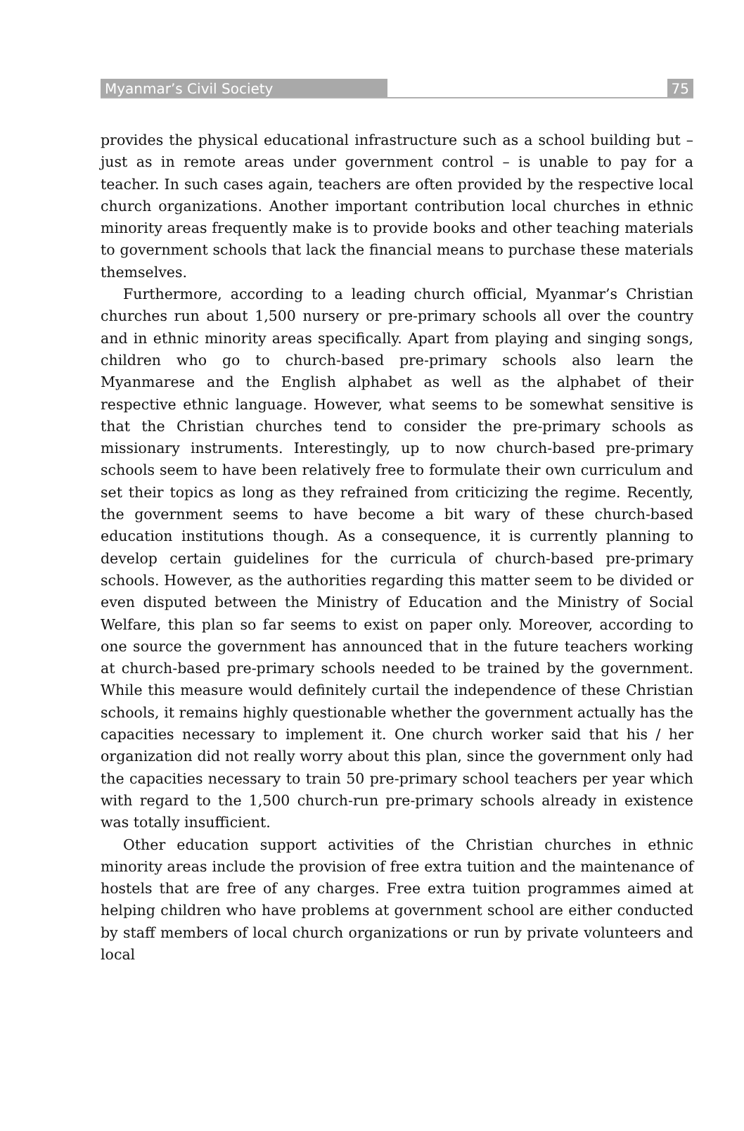Myanmar’s Civil Society 75
provides the physical educational infrastructure such as a school building but – just as in remote areas under government control – is unable to pay for a teacher. In such cases again, teachers are often provided by the respective local church organizations. Another important contribution local churches in ethnic minority areas frequently make is to provide books and other teaching materials to government schools that lack the financial means to purchase these materials themselves.
Furthermore, according to a leading church official, Myanmar’s Christian churches run about 1,500 nursery or pre-primary schools all over the country and in ethnic minority areas specifically. Apart from playing and singing songs, children who go to church-based pre-primary schools also learn the Myanmarese and the English alphabet as well as the alphabet of their respective ethnic language. However, what seems to be somewhat sensitive is that the Christian churches tend to consider the pre-primary schools as missionary instruments. Interestingly, up to now church-based pre-primary schools seem to have been relatively free to formulate their own curriculum and set their topics as long as they refrained from criticizing the regime. Recently, the government seems to have become a bit wary of these church-based education institutions though. As a consequence, it is currently planning to develop certain guidelines for the curricula of church-based pre-primary schools. However, as the authorities regarding this matter seem to be divided or even disputed between the Ministry of Education and the Ministry of Social Welfare, this plan so far seems to exist on paper only. Moreover, according to one source the government has announced that in the future teachers working at church-based pre-primary schools needed to be trained by the government. While this measure would definitely curtail the independence of these Christian schools, it remains highly questionable whether the government actually has the capacities necessary to implement it. One church worker said that his / her organization did not really worry about this plan, since the government only had the capacities necessary to train 50 pre-primary school teachers per year which with regard to the 1,500 church-run pre-primary schools already in existence was totally insufficient.
Other education support activities of the Christian churches in ethnic minority areas include the provision of free extra tuition and the maintenance of hostels that are free of any charges. Free extra tuition programmes aimed at helping children who have problems at government school are either conducted by staff members of local church organizations or run by private volunteers and local